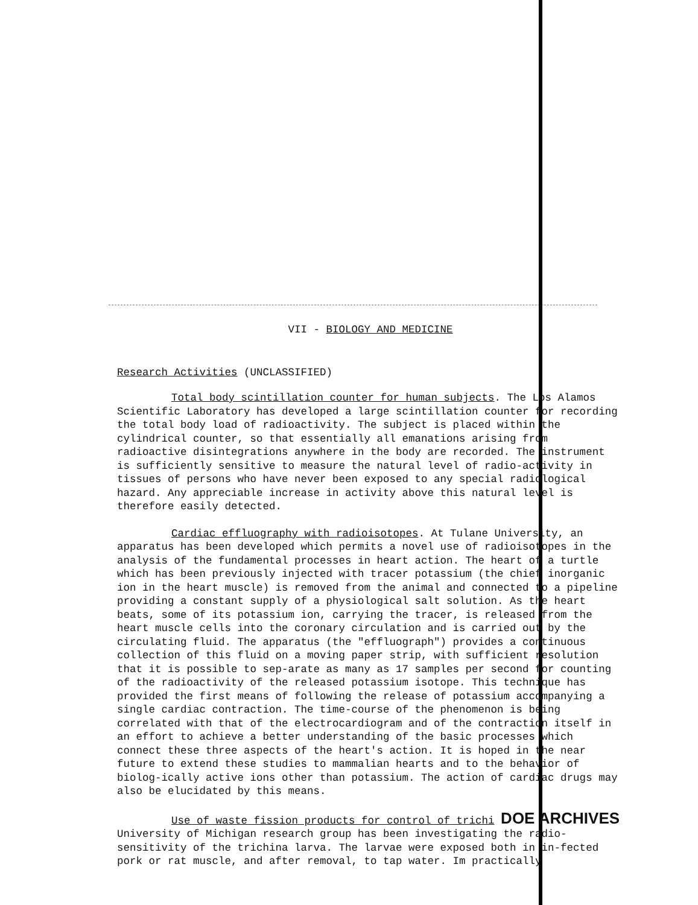VII - BIOLOGY AND MEDICINE
Research Activities (UNCLASSIFIED)
Total body scintillation counter for human subjects. The Los Alamos Scientific Laboratory has developed a large scintillation counter for recording the total body load of radioactivity. The subject is placed within the cylindrical counter, so that essentially all emanations arising from radioactive disintegrations anywhere in the body are recorded. The instrument is sufficiently sensitive to measure the natural level of radio-activity in tissues of persons who have never been exposed to any special radiological hazard. Any appreciable increase in activity above this natural level is therefore easily detected.
Cardiac effluography with radioisotopes. At Tulane University, an apparatus has been developed which permits a novel use of radioisotopes in the analysis of the fundamental processes in heart action. The heart of a turtle which has been previously injected with tracer potassium (the chief inorganic ion in the heart muscle) is removed from the animal and connected to a pipeline providing a constant supply of a physiological salt solution. As the heart beats, some of its potassium ion, carrying the tracer, is released from the heart muscle cells into the coronary circulation and is carried out by the circulating fluid. The apparatus (the "effluograph") provides a continuous collection of this fluid on a moving paper strip, with sufficient resolution that it is possible to sep-arate as many as 17 samples per second for counting of the radioactivity of the released potassium isotope. This technique has provided the first means of following the release of potassium accompanying a single cardiac contraction. The time-course of the phenomenon is being correlated with that of the electrocardiogram and of the contraction itself in an effort to achieve a better understanding of the basic processes which connect these three aspects of the heart's action. It is hoped in the near future to extend these studies to mammalian hearts and to the behavior of biolog-ically active ions other than potassium. The action of cardiac drugs may also be elucidated by this means.
Use of waste fission products for control of trichi DOE ARCHIVES University of Michigan research group has been investigating the radio-sensitivity of the trichina larva. The larvae were exposed both in in-fected pork or rat muscle, and after removal, to tap water. Im practically